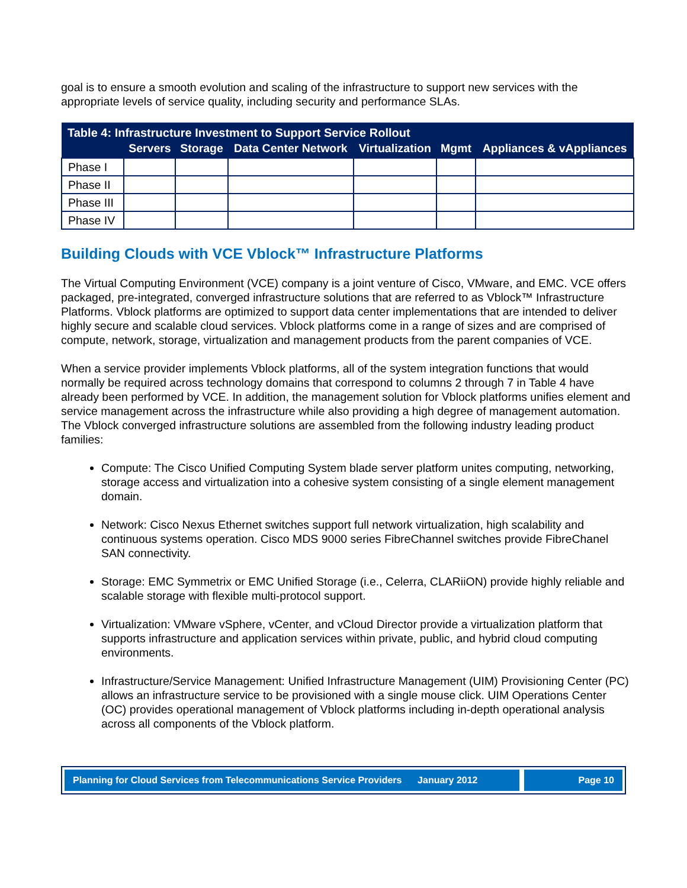goal is to ensure a smooth evolution and scaling of the infrastructure to support new services with the appropriate levels of service quality, including security and performance SLAs.
| Table 4: Infrastructure Investment to Support Service Rollout | | | | | | |
| --- | --- | --- | --- | --- | --- | --- |
| | Servers | Storage | Data Center Network | Virtualization | Mgmt | Appliances & vAppliances |
| Phase I | | | | | | |
| Phase II | | | | | | |
| Phase III | | | | | | |
| Phase IV | | | | | | |
Building Clouds with VCE Vblock™ Infrastructure Platforms
The Virtual Computing Environment (VCE) company is a joint venture of Cisco, VMware, and EMC. VCE offers packaged, pre-integrated, converged infrastructure solutions that are referred to as Vblock™ Infrastructure Platforms. Vblock platforms are optimized to support data center implementations that are intended to deliver highly secure and scalable cloud services. Vblock platforms come in a range of sizes and are comprised of compute, network, storage, virtualization and management products from the parent companies of VCE.
When a service provider implements Vblock platforms, all of the system integration functions that would normally be required across technology domains that correspond to columns 2 through 7 in Table 4 have already been performed by VCE. In addition, the management solution for Vblock platforms unifies element and service management across the infrastructure while also providing a high degree of management automation. The Vblock converged infrastructure solutions are assembled from the following industry leading product families:
Compute: The Cisco Unified Computing System blade server platform unites computing, networking, storage access and virtualization into a cohesive system consisting of a single element management domain.
Network: Cisco Nexus Ethernet switches support full network virtualization, high scalability and continuous systems operation. Cisco MDS 9000 series FibreChannel switches provide FibreChanel SAN connectivity.
Storage: EMC Symmetrix or EMC Unified Storage (i.e., Celerra, CLARiiON) provide highly reliable and scalable storage with flexible multi-protocol support.
Virtualization: VMware vSphere, vCenter, and vCloud Director provide a virtualization platform that supports infrastructure and application services within private, public, and hybrid cloud computing environments.
Infrastructure/Service Management: Unified Infrastructure Management (UIM) Provisioning Center (PC) allows an infrastructure service to be provisioned with a single mouse click. UIM Operations Center (OC) provides operational management of Vblock platforms including in-depth operational analysis across all components of the Vblock platform.
Planning for Cloud Services from Telecommunications Service Providers January 2012
Page 10